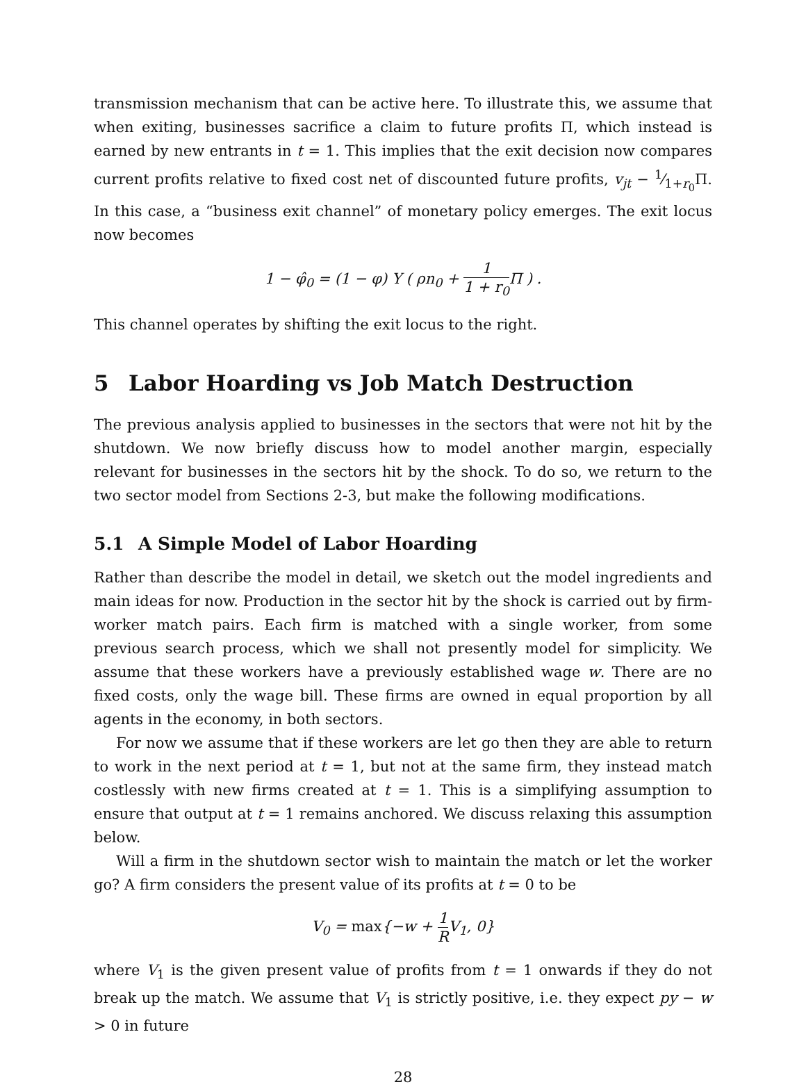transmission mechanism that can be active here. To illustrate this, we assume that when exiting, businesses sacrifice a claim to future profits Π, which instead is earned by new entrants in t = 1. This implies that the exit decision now compares current profits relative to fixed cost net of discounted future profits, v<sub>jt</sub> − 1⁄1+r<sub>0</sub>Π. In this case, a “business exit channel” of monetary policy emerges. The exit locus now becomes
1 − φ̂<sub>0</sub> = (1 − φ) Υ ( ρn<sub>0</sub> + 1 1 + r<sub>0</sub> Π ) .
This channel operates by shifting the exit locus to the right.
5 Labor Hoarding vs Job Match Destruction
The previous analysis applied to businesses in the sectors that were not hit by the shutdown. We now briefly discuss how to model another margin, especially relevant for businesses in the sectors hit by the shock. To do so, we return to the two sector model from Sections 2-3, but make the following modifications.
5.1 A Simple Model of Labor Hoarding
Rather than describe the model in detail, we sketch out the model ingredients and main ideas for now. Production in the sector hit by the shock is carried out by firm-worker match pairs. Each firm is matched with a single worker, from some previous search process, which we shall not presently model for simplicity. We assume that these workers have a previously established wage w. There are no fixed costs, only the wage bill. These firms are owned in equal proportion by all agents in the economy, in both sectors.
For now we assume that if these workers are let go then they are able to return to work in the next period at t = 1, but not at the same firm, they instead match costlessly with new firms created at t = 1. This is a simplifying assumption to ensure that output at t = 1 remains anchored. We discuss relaxing this assumption below.
Will a firm in the shutdown sector wish to maintain the match or let the worker go? A firm considers the present value of its profits at t = 0 to be
V<sub>0</sub> = max{−w + 1 R V<sub>1</sub>, 0}
where V<sub>1</sub> is the given present value of profits from t = 1 onwards if they do not break up the match. We assume that V<sub>1</sub> is strictly positive, i.e. they expect py − w > 0 in future
28